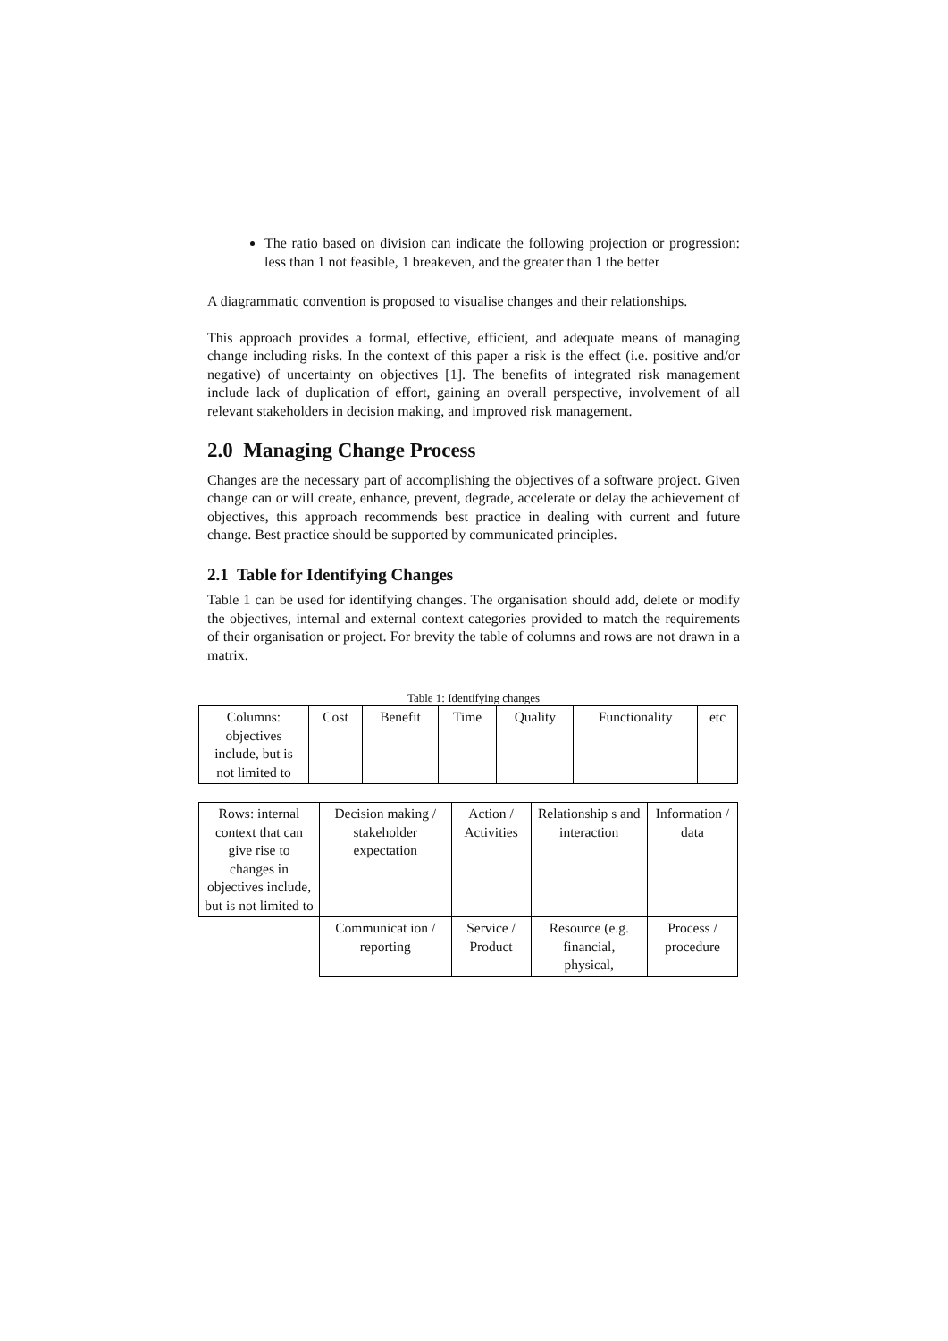The ratio based on division can indicate the following projection or progression: less than 1 not feasible, 1 breakeven, and the greater than 1 the better
A diagrammatic convention is proposed to visualise changes and their relationships.
This approach provides a formal, effective, efficient, and adequate means of managing change including risks. In the context of this paper a risk is the effect (i.e. positive and/or negative) of uncertainty on objectives [1]. The benefits of integrated risk management include lack of duplication of effort, gaining an overall perspective, involvement of all relevant stakeholders in decision making, and improved risk management.
2.0 Managing Change Process
Changes are the necessary part of accomplishing the objectives of a software project. Given change can or will create, enhance, prevent, degrade, accelerate or delay the achievement of objectives, this approach recommends best practice in dealing with current and future change. Best practice should be supported by communicated principles.
2.1 Table for Identifying Changes
Table 1 can be used for identifying changes. The organisation should add, delete or modify the objectives, internal and external context categories provided to match the requirements of their organisation or project. For brevity the table of columns and rows are not drawn in a matrix.
Table 1: Identifying changes
| Columns: objectives include, but is not limited to | Cost | Benefit | Time | Quality | Functionality | etc |
| Rows: internal context that can give rise to changes in objectives include, but is not limited to | Decision making / stakeholder expectation | Action / Activities | Relationship s and interaction | Information / data |
| | Communicat ion / reporting | Service / Product | Resource (e.g. financial, physical, | Process / procedure |